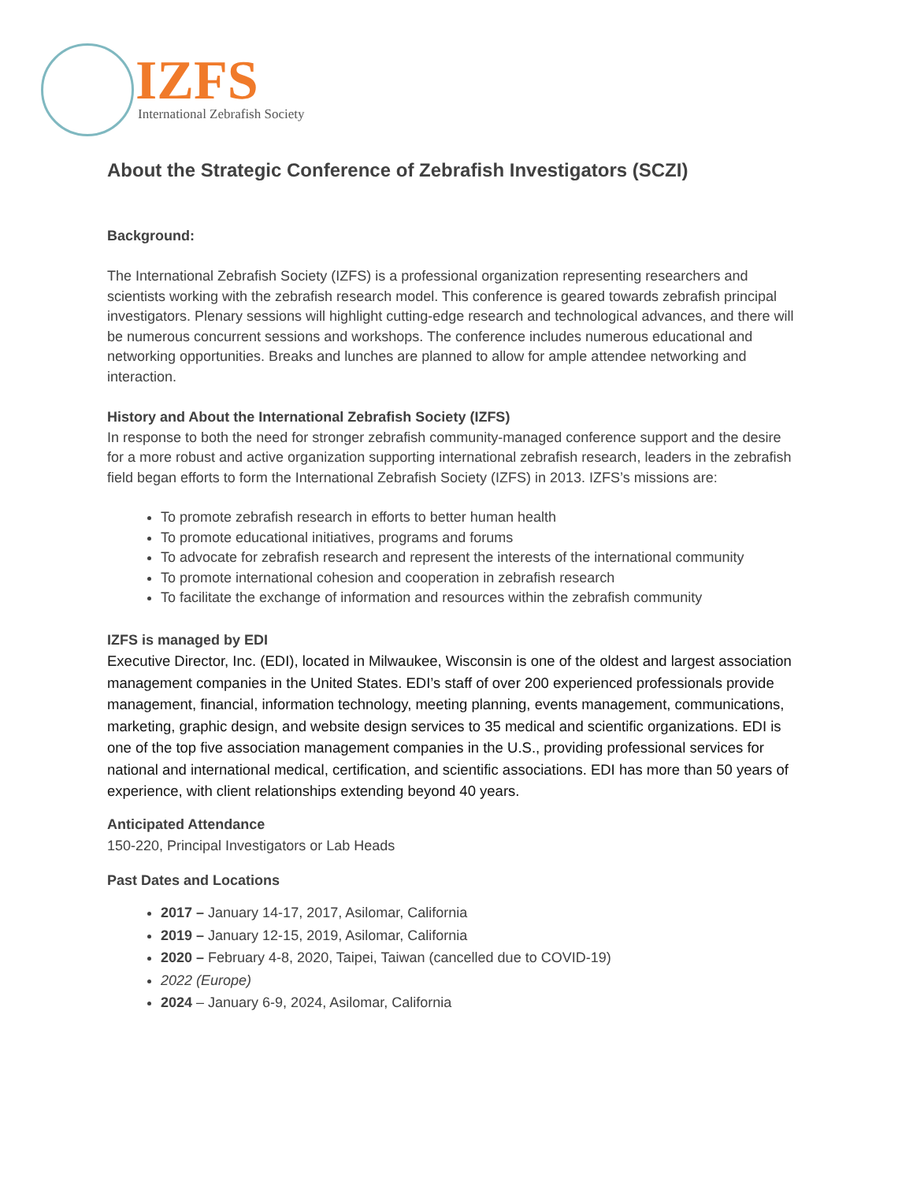IZFS
International Zebrafish Society
About the Strategic Conference of Zebrafish Investigators (SCZI)
Background:
The International Zebrafish Society (IZFS) is a professional organization representing researchers and scientists working with the zebrafish research model. This conference is geared towards zebrafish principal investigators. Plenary sessions will highlight cutting-edge research and technological advances, and there will be numerous concurrent sessions and workshops. The conference includes numerous educational and networking opportunities. Breaks and lunches are planned to allow for ample attendee networking and interaction.
History and About the International Zebrafish Society (IZFS)
In response to both the need for stronger zebrafish community-managed conference support and the desire for a more robust and active organization supporting international zebrafish research, leaders in the zebrafish field began efforts to form the International Zebrafish Society (IZFS) in 2013. IZFS’s missions are:
To promote zebrafish research in efforts to better human health
To promote educational initiatives, programs and forums
To advocate for zebrafish research and represent the interests of the international community
To promote international cohesion and cooperation in zebrafish research
To facilitate the exchange of information and resources within the zebrafish community
IZFS is managed by EDI
Executive Director, Inc. (EDI), located in Milwaukee, Wisconsin is one of the oldest and largest association management companies in the United States. EDI’s staff of over 200 experienced professionals provide management, financial, information technology, meeting planning, events management, communications, marketing, graphic design, and website design services to 35 medical and scientific organizations. EDI is one of the top five association management companies in the U.S., providing professional services for national and international medical, certification, and scientific associations. EDI has more than 50 years of experience, with client relationships extending beyond 40 years.
Anticipated Attendance
150-220, Principal Investigators or Lab Heads
Past Dates and Locations
2017 – January 14-17, 2017, Asilomar, California
2019 – January 12-15, 2019, Asilomar, California
2020 – February 4-8, 2020, Taipei, Taiwan (cancelled due to COVID-19)
2022 (Europe)
2024 – January 6-9, 2024, Asilomar, California